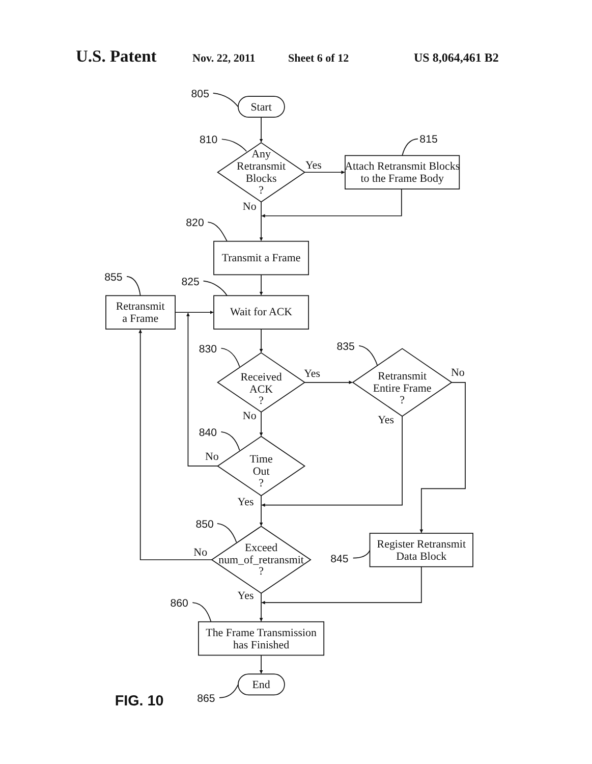U.S. Patent Nov. 22, 2011 Sheet 6 of 12 US 8,064,461 B2
805
Start
810
Any
Retransmit
Blocks
?
Yes
815
Attach Retransmit Blocks
to the Frame Body
No
820
Transmit a Frame
855
825
Retransmit
a Frame
Wait for ACK
830
835
Received
ACK
?
Yes
No
Retransmit
Entire Frame
?
No
Yes
840
No
Time
Out
?
Yes
850
Exceed
num_of_retransmit
?
No
845
Register Retransmit
Data Block
Yes
860
The Frame Transmission
has Finished
End
FIG. 10
865